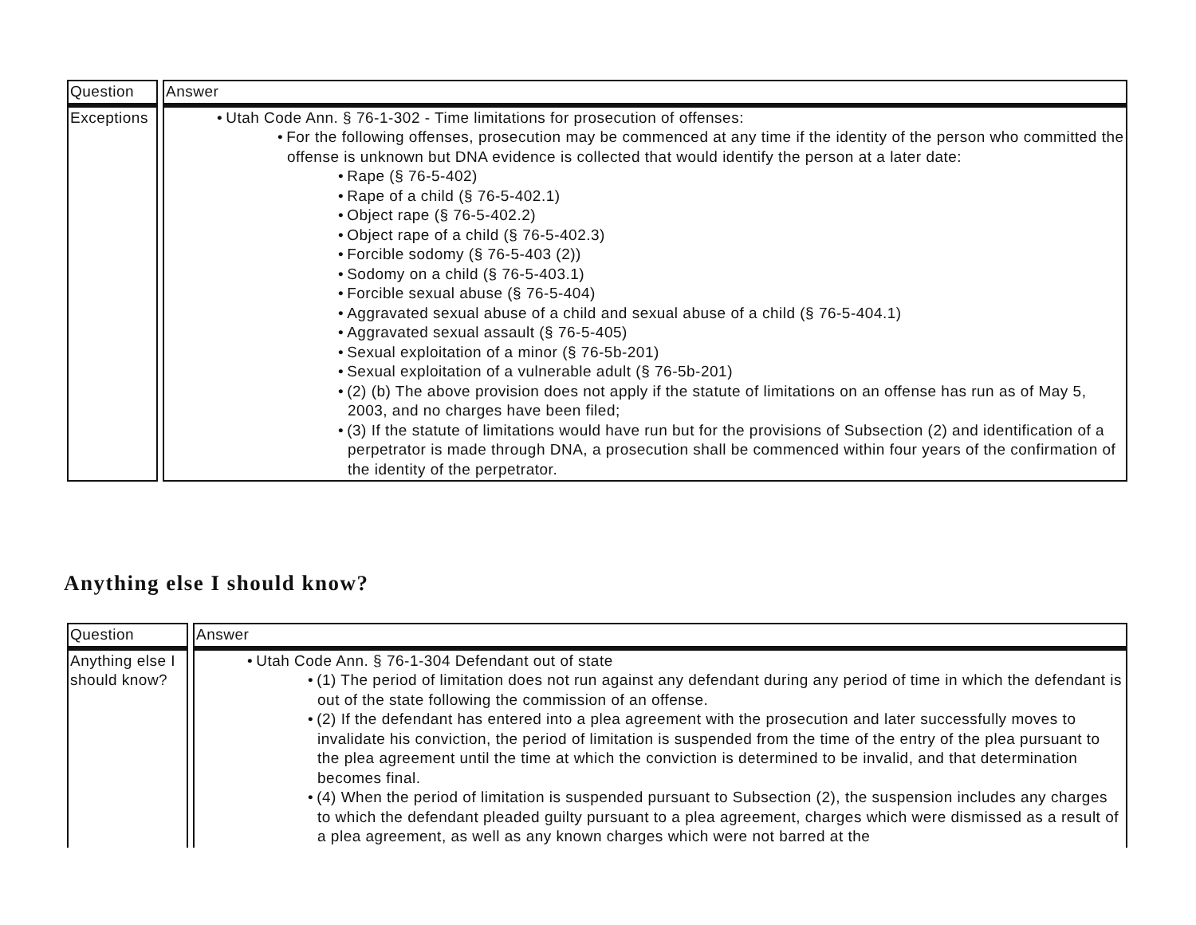| Question | Answer |
| --- | --- |
| Exceptions | Utah Code Ann. § 76-1-302 - Time limitations for prosecution of offenses: For the following offenses, prosecution may be commenced at any time if the identity of the person who committed the offense is unknown but DNA evidence is collected that would identify the person at a later date: Rape (§ 76-5-402) Rape of a child (§ 76-5-402.1) Object rape (§ 76-5-402.2) Object rape of a child (§ 76-5-402.3) Forcible sodomy (§ 76-5-403 (2)) Sodomy on a child (§ 76-5-403.1) Forcible sexual abuse (§ 76-5-404) Aggravated sexual abuse of a child and sexual abuse of a child (§ 76-5-404.1) Aggravated sexual assault (§ 76-5-405) Sexual exploitation of a minor (§ 76-5b-201) Sexual exploitation of a vulnerable adult (§ 76-5b-201) (2) (b) The above provision does not apply if the statute of limitations on an offense has run as of May 5, 2003, and no charges have been filed; (3) If the statute of limitations would have run but for the provisions of Subsection (2) and identification of a perpetrator is made through DNA, a prosecution shall be commenced within four years of the confirmation of the identity of the perpetrator. |
Anything else I should know?
| Question | Answer |
| --- | --- |
| Anything else I should know? | Utah Code Ann. § 76-1-304 Defendant out of state (1) The period of limitation does not run against any defendant during any period of time in which the defendant is out of the state following the commission of an offense. (2) If the defendant has entered into a plea agreement with the prosecution and later successfully moves to invalidate his conviction, the period of limitation is suspended from the time of the entry of the plea pursuant to the plea agreement until the time at which the conviction is determined to be invalid, and that determination becomes final. (4) When the period of limitation is suspended pursuant to Subsection (2), the suspension includes any charges to which the defendant pleaded guilty pursuant to a plea agreement, charges which were dismissed as a result of a plea agreement, as well as any known charges which were not barred at the |